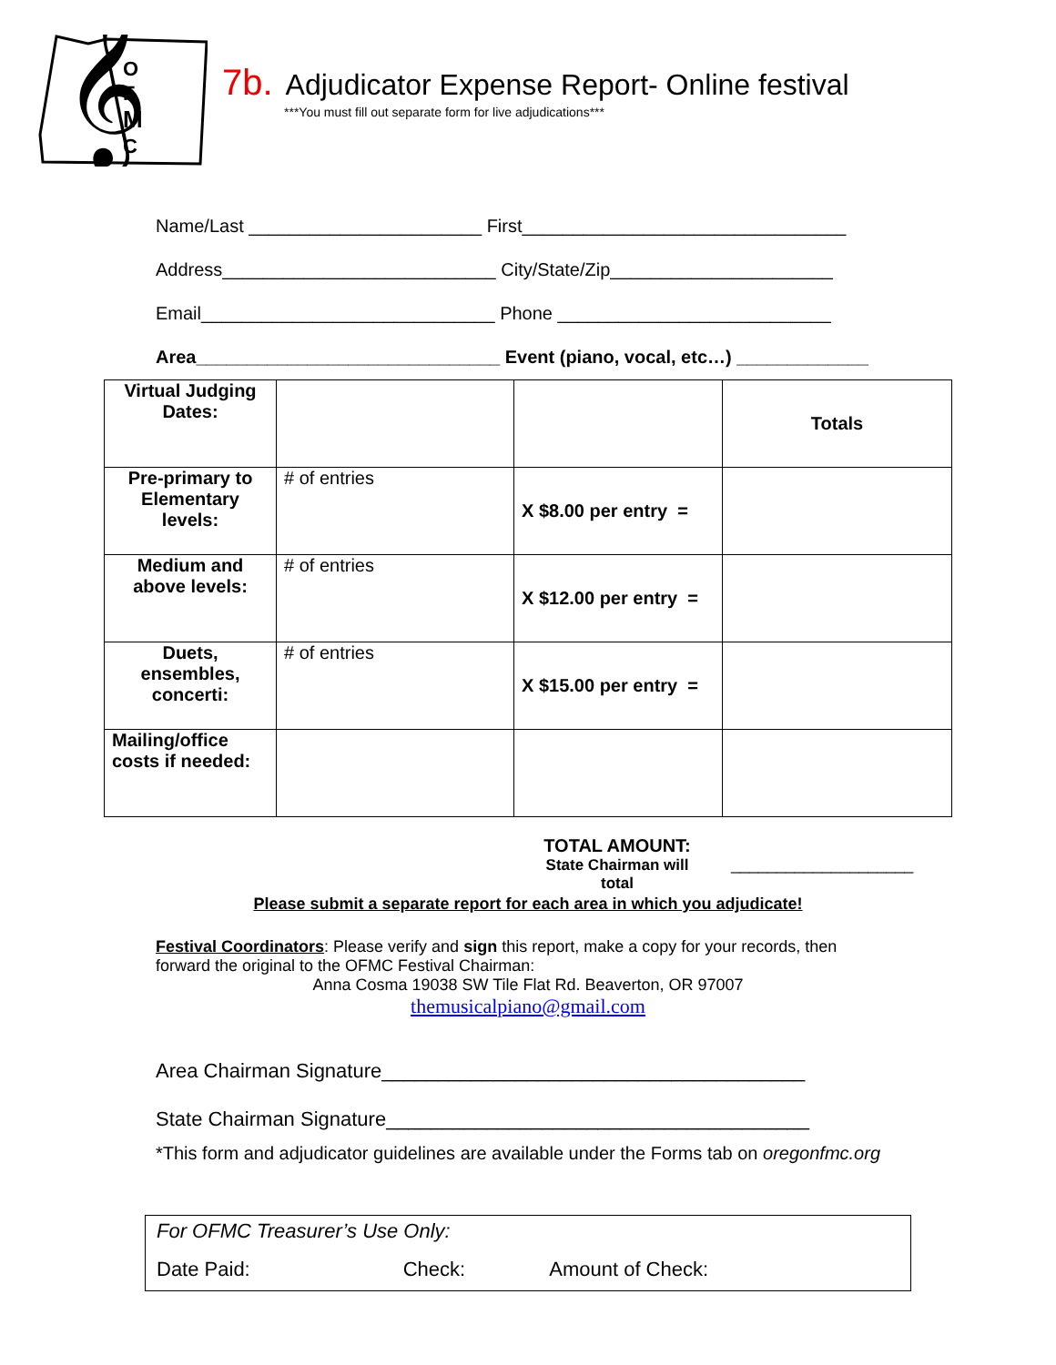𝄞
O
F
M
C
7b. Adjudicator Expense Report- Online festival
***You must fill out separate form for live adjudications***
Name/Last _______________________ First________________________________ Address___________________________ City/State/Zip______________________ Email_____________________________ Phone ___________________________ Area______________________________ Event (piano, vocal, etc…) _____________
| Virtual Judging Dates: | | | Totals |
| Pre-primary to Elementary levels: | # of entries | X $8.00 per entry = | |
| Medium and above levels: | # of entries | X $12.00 per entry = | |
| Duets, ensembles, concerti: | # of entries | X $15.00 per entry = | |
| Mailing/office costs if needed: | | | |
TOTAL AMOUNT:
State Chairman will total
____________________
Please submit a separate report for each area in which you adjudicate!
Festival Coordinators: Please verify and sign this report, make a copy for your records, then forward the original to the OFMC Festival Chairman:
Anna Cosma 19038 SW Tile Flat Rd. Beaverton, OR 97007
themusicalpiano@gmail.com
Area Chairman Signature______________________________________ State Chairman Signature______________________________________
*This form and adjudicator guidelines are available under the Forms tab on oregonfmc.org
For OFMC Treasurer’s Use Only:
Date Paid: Check: Amount of Check: